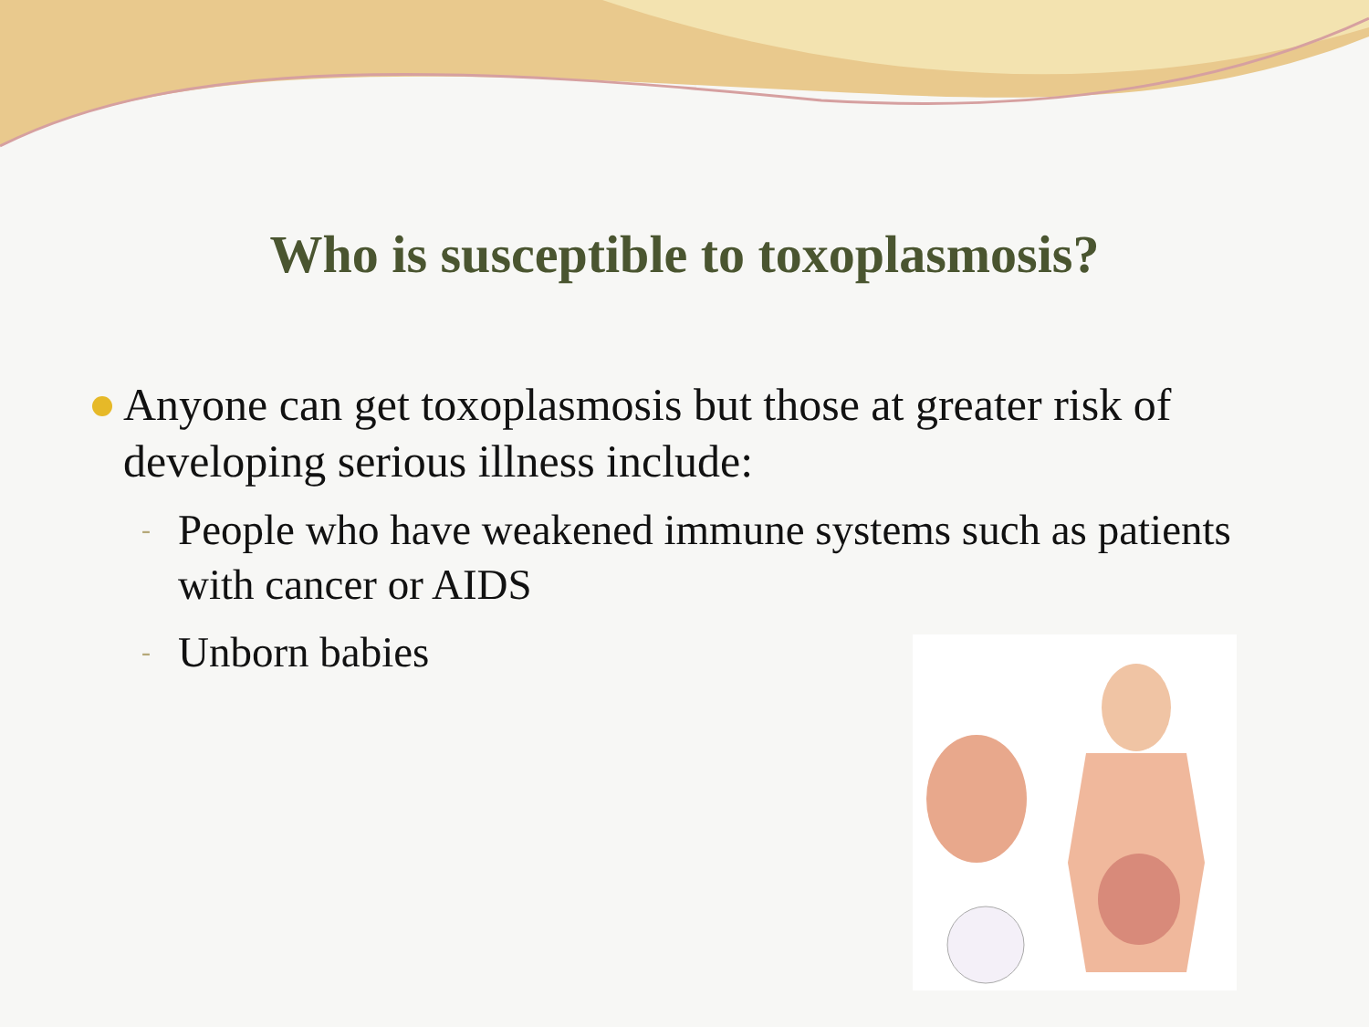Who is susceptible to toxoplasmosis?
Anyone can get toxoplasmosis but those at greater risk of developing serious illness include:
- People who have weakened immune systems such as patients with cancer or AIDS
- Unborn babies